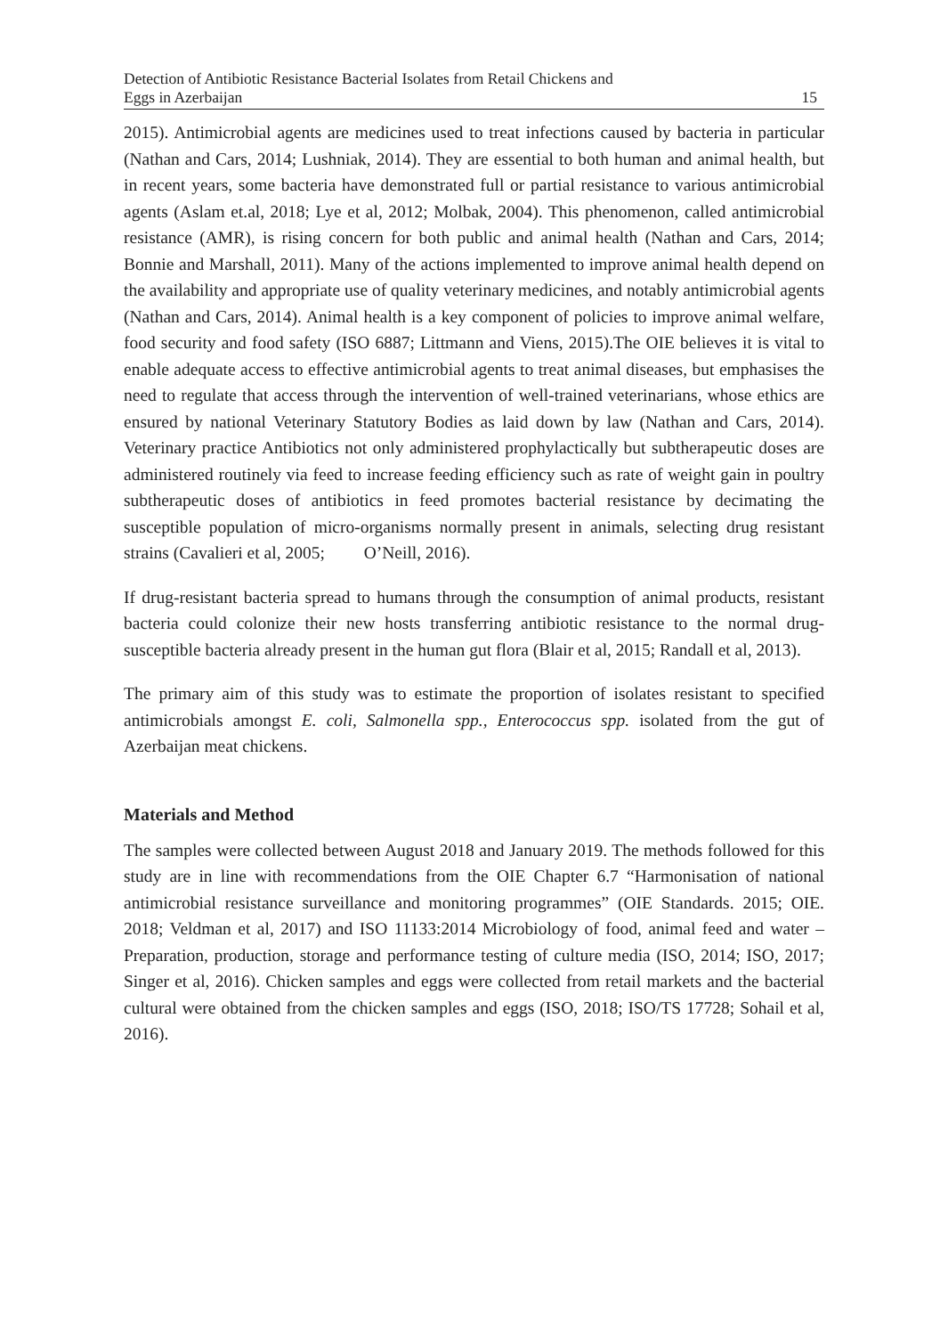Detection of Antibiotic Resistance Bacterial Isolates from Retail Chickens and
Eggs in Azerbaijan 15
2015). Antimicrobial agents are medicines used to treat infections caused by bacteria in particular (Nathan and Cars, 2014; Lushniak, 2014). They are essential to both human and animal health, but in recent years, some bacteria have demonstrated full or partial resistance to various antimicrobial agents (Aslam et.al, 2018; Lye et al, 2012; Molbak, 2004). This phenomenon, called antimicrobial resistance (AMR), is rising concern for both public and animal health (Nathan and Cars, 2014; Bonnie and Marshall, 2011). Many of the actions implemented to improve animal health depend on the availability and appropriate use of quality veterinary medicines, and notably antimicrobial agents (Nathan and Cars, 2014). Animal health is a key component of policies to improve animal welfare, food security and food safety (ISO 6887; Littmann and Viens, 2015).The OIE believes it is vital to enable adequate access to effective antimicrobial agents to treat animal diseases, but emphasises the need to regulate that access through the intervention of well-trained veterinarians, whose ethics are ensured by national Veterinary Statutory Bodies as laid down by law (Nathan and Cars, 2014). Veterinary practice Antibiotics not only administered prophylactically but subtherapeutic doses are administered routinely via feed to increase feeding efficiency such as rate of weight gain in poultry subtherapeutic doses of antibiotics in feed promotes bacterial resistance by decimating the susceptible population of micro-organisms normally present in animals, selecting drug resistant strains (Cavalieri et al, 2005; O’Neill, 2016).
If drug-resistant bacteria spread to humans through the consumption of animal products, resistant bacteria could colonize their new hosts transferring antibiotic resistance to the normal drug-susceptible bacteria already present in the human gut flora (Blair et al, 2015; Randall et al, 2013).
The primary aim of this study was to estimate the proportion of isolates resistant to specified antimicrobials amongst E. coli, Salmonella spp., Enterococcus spp. isolated from the gut of Azerbaijan meat chickens.
Materials and Method
The samples were collected between August 2018 and January 2019. The methods followed for this study are in line with recommendations from the OIE Chapter 6.7 “Harmonisation of national antimicrobial resistance surveillance and monitoring programmes” (OIE Standards. 2015; OIE. 2018; Veldman et al, 2017) and ISO 11133:2014 Microbiology of food, animal feed and water – Preparation, production, storage and performance testing of culture media (ISO, 2014; ISO, 2017; Singer et al, 2016). Chicken samples and eggs were collected from retail markets and the bacterial cultural were obtained from the chicken samples and eggs (ISO, 2018; ISO/TS 17728; Sohail et al, 2016).